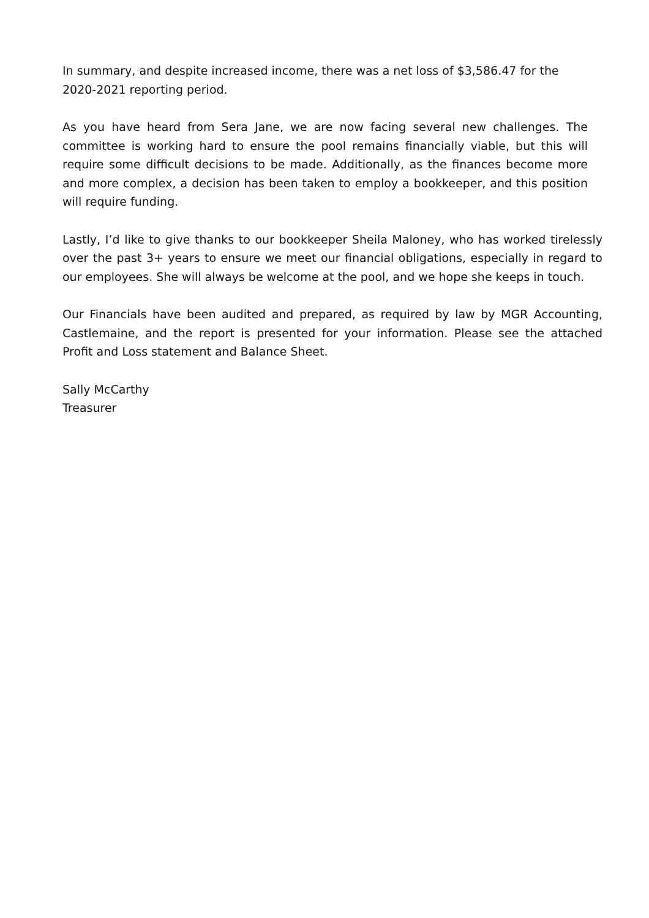In summary, and despite increased income, there was a net loss of $3,586.47 for the 2020-2021 reporting period.
As you have heard from Sera Jane, we are now facing several new challenges. The committee is working hard to ensure the pool remains financially viable, but this will require some difficult decisions to be made. Additionally, as the finances become more and more complex, a decision has been taken to employ a bookkeeper, and this position will require funding.
Lastly, I’d like to give thanks to our bookkeeper Sheila Maloney, who has worked tirelessly over the past 3+ years to ensure we meet our financial obligations, especially in regard to our employees. She will always be welcome at the pool, and we hope she keeps in touch.
Our Financials have been audited and prepared, as required by law by MGR Accounting, Castlemaine, and the report is presented for your information. Please see the attached Profit and Loss statement and Balance Sheet.
Sally McCarthy
Treasurer